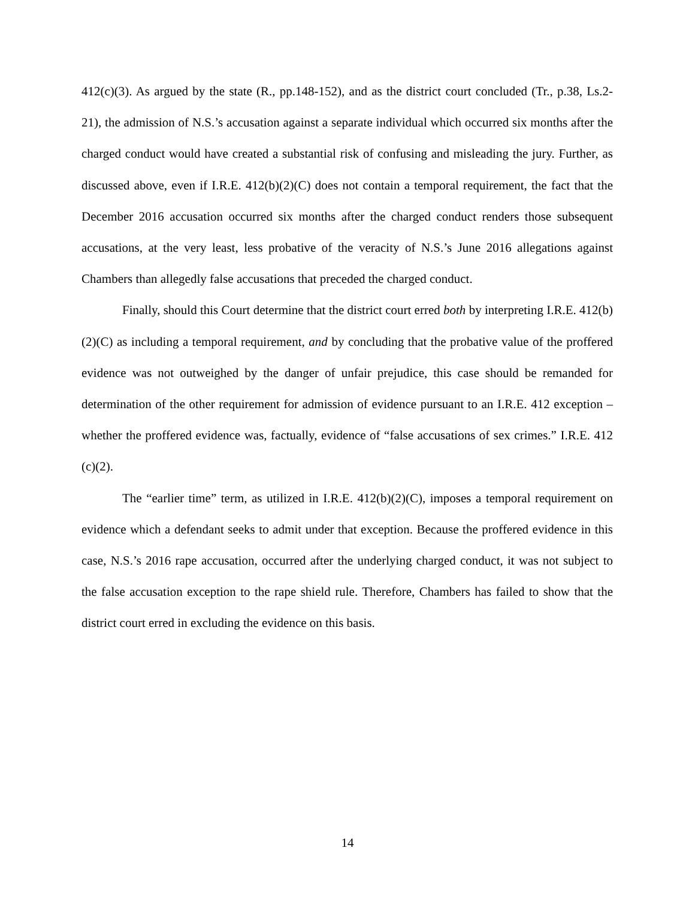412(c)(3). As argued by the state (R., pp.148-152), and as the district court concluded (Tr., p.38, Ls.2-21), the admission of N.S.’s accusation against a separate individual which occurred six months after the charged conduct would have created a substantial risk of confusing and misleading the jury. Further, as discussed above, even if I.R.E. 412(b)(2)(C) does not contain a temporal requirement, the fact that the December 2016 accusation occurred six months after the charged conduct renders those subsequent accusations, at the very least, less probative of the veracity of N.S.’s June 2016 allegations against Chambers than allegedly false accusations that preceded the charged conduct.
Finally, should this Court determine that the district court erred both by interpreting I.R.E. 412(b)(2)(C) as including a temporal requirement, and by concluding that the probative value of the proffered evidence was not outweighed by the danger of unfair prejudice, this case should be remanded for determination of the other requirement for admission of evidence pursuant to an I.R.E. 412 exception – whether the proffered evidence was, factually, evidence of “false accusations of sex crimes.” I.R.E. 412 (c)(2).
The “earlier time” term, as utilized in I.R.E. 412(b)(2)(C), imposes a temporal requirement on evidence which a defendant seeks to admit under that exception. Because the proffered evidence in this case, N.S.’s 2016 rape accusation, occurred after the underlying charged conduct, it was not subject to the false accusation exception to the rape shield rule. Therefore, Chambers has failed to show that the district court erred in excluding the evidence on this basis.
14